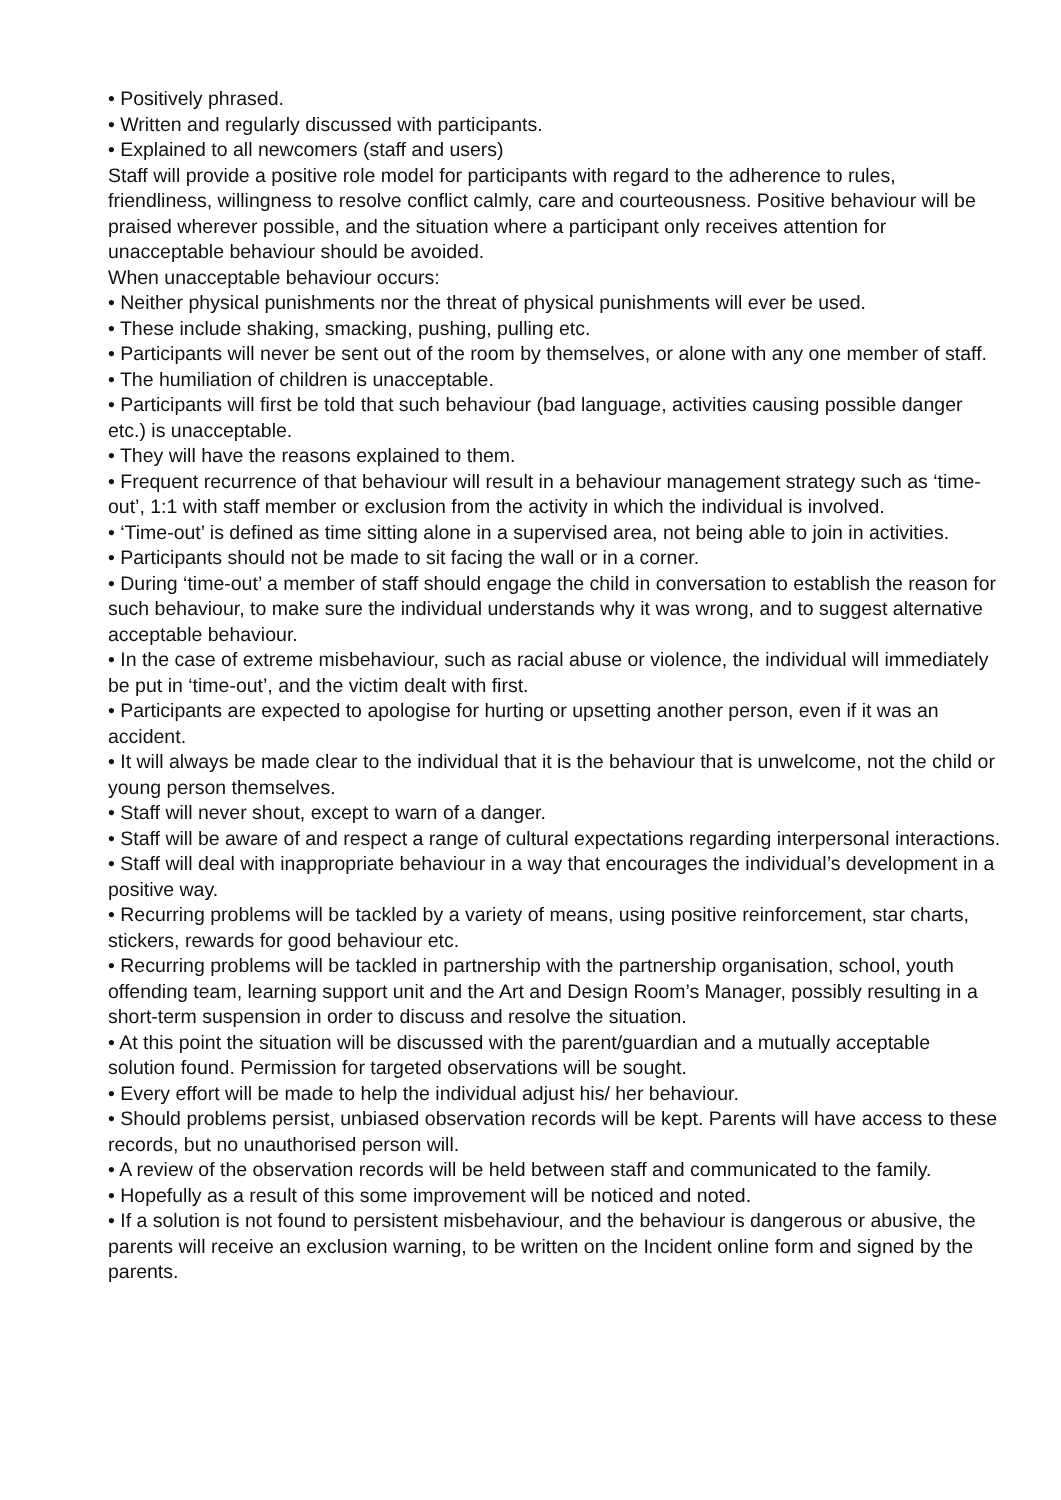• Positively phrased.
• Written and regularly discussed with participants.
• Explained to all newcomers (staff and users)
Staff will provide a positive role model for participants with regard to the adherence to rules, friendliness, willingness to resolve conflict calmly, care and courteousness. Positive behaviour will be praised wherever possible, and the situation where a participant only receives attention for unacceptable behaviour should be avoided.
When unacceptable behaviour occurs:
• Neither physical punishments nor the threat of physical punishments will ever be used.
• These include shaking, smacking, pushing, pulling etc.
• Participants will never be sent out of the room by themselves, or alone with any one member of staff.
• The humiliation of children is unacceptable.
• Participants will first be told that such behaviour (bad language, activities causing possible danger etc.) is unacceptable.
• They will have the reasons explained to them.
• Frequent recurrence of that behaviour will result in a behaviour management strategy such as ‘time-out’, 1:1 with staff member or exclusion from the activity in which the individual is involved.
• ‘Time-out’ is defined as time sitting alone in a supervised area, not being able to join in activities.
• Participants should not be made to sit facing the wall or in a corner.
• During ‘time-out’ a member of staff should engage the child in conversation to establish the reason for such behaviour, to make sure the individual understands why it was wrong, and to suggest alternative acceptable behaviour.
• In the case of extreme misbehaviour, such as racial abuse or violence, the individual will immediately be put in ‘time-out’, and the victim dealt with first.
• Participants are expected to apologise for hurting or upsetting another person, even if it was an accident.
• It will always be made clear to the individual that it is the behaviour that is unwelcome, not the child or young person themselves.
• Staff will never shout, except to warn of a danger.
• Staff will be aware of and respect a range of cultural expectations regarding interpersonal interactions.
• Staff will deal with inappropriate behaviour in a way that encourages the individual’s development in a positive way.
• Recurring problems will be tackled by a variety of means, using positive reinforcement, star charts, stickers, rewards for good behaviour etc.
• Recurring problems will be tackled in partnership with the partnership organisation, school, youth offending team, learning support unit and the Art and Design Room’s Manager, possibly resulting in a short-term suspension in order to discuss and resolve the situation.
• At this point the situation will be discussed with the parent/guardian and a mutually acceptable solution found. Permission for targeted observations will be sought.
• Every effort will be made to help the individual adjust his/ her behaviour.
• Should problems persist, unbiased observation records will be kept. Parents will have access to these records, but no unauthorised person will.
• A review of the observation records will be held between staff and communicated to the family.
• Hopefully as a result of this some improvement will be noticed and noted.
• If a solution is not found to persistent misbehaviour, and the behaviour is dangerous or abusive, the parents will receive an exclusion warning, to be written on the Incident online form and signed by the parents.